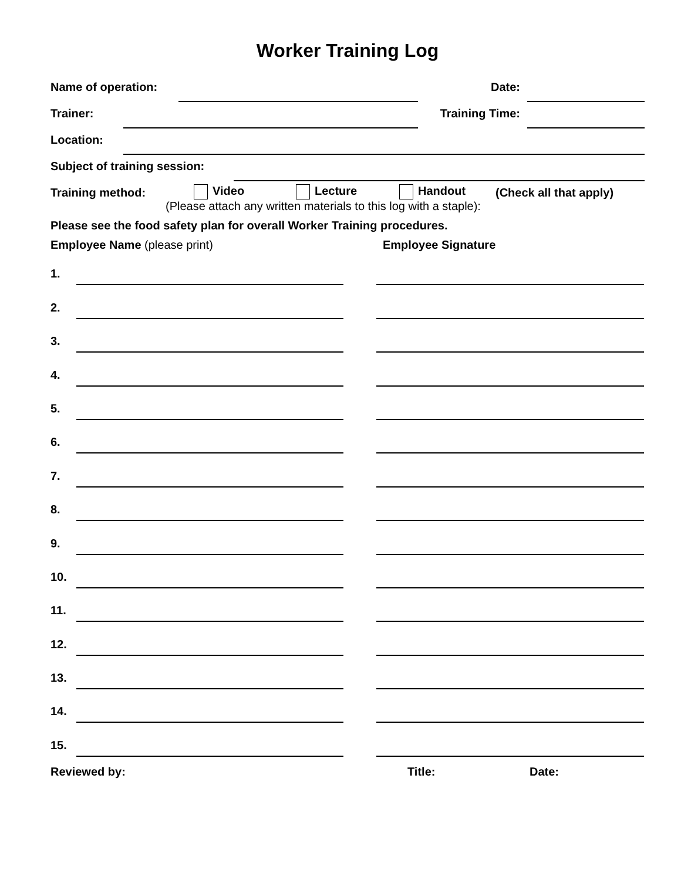Worker Training Log
Name of operation: Date:
Trainer: Training Time:
Location:
Subject of training session:
Training method: Video Lecture Handout (Check all that apply)
(Please attach any written materials to this log with a staple):
Please see the food safety plan for overall Worker Training procedures.
Employee Name (please print) Employee Signature
1.
2.
3.
4.
5.
6.
7.
8.
9.
10.
11.
12.
13.
14.
15.
Reviewed by: Title: Date: